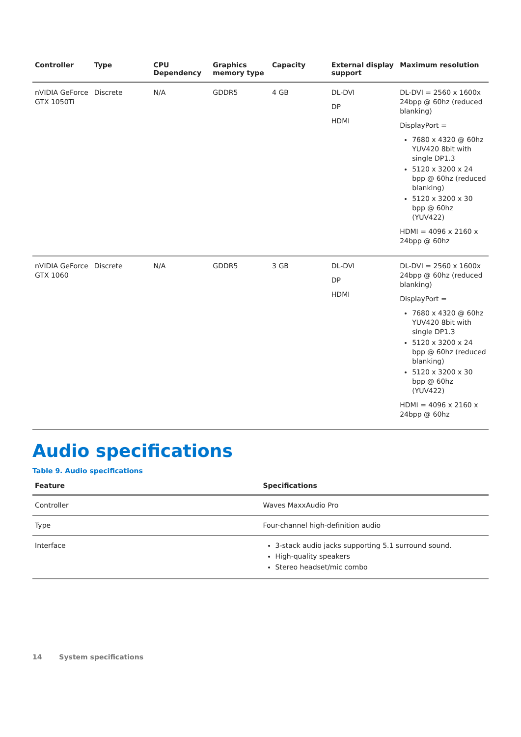| Controller | Type | CPU Dependency | Graphics memory type | Capacity | External display support | Maximum resolution |
| --- | --- | --- | --- | --- | --- | --- |
| nVIDIA GeForce GTX 1050Ti | Discrete | N/A | GDDR5 | 4 GB | DL-DVI DP HDMI | DL-DVI = 2560 x 1600x 24bpp @ 60hz (reduced blanking) DisplayPort = 7680 x 4320 @ 60hz YUV420 8bit with single DP1.3 5120 x 3200 x 24 bpp @ 60hz (reduced blanking) 5120 x 3200 x 30 bpp @ 60hz (YUV422) HDMI = 4096 x 2160 x 24bpp @ 60hz |
| nVIDIA GeForce GTX 1060 | Discrete | N/A | GDDR5 | 3 GB | DL-DVI DP HDMI | DL-DVI = 2560 x 1600x 24bpp @ 60hz (reduced blanking) DisplayPort = 7680 x 4320 @ 60hz YUV420 8bit with single DP1.3 5120 x 3200 x 24 bpp @ 60hz (reduced blanking) 5120 x 3200 x 30 bpp @ 60hz (YUV422) HDMI = 4096 x 2160 x 24bpp @ 60hz |
Audio specifications
Table 9. Audio specifications
| Feature | Specifications |
| --- | --- |
| Controller | Waves MaxxAudio Pro |
| Type | Four-channel high-definition audio |
| Interface | 3-stack audio jacks supporting 5.1 surround sound. High-quality speakers Stereo headset/mic combo |
14 System specifications